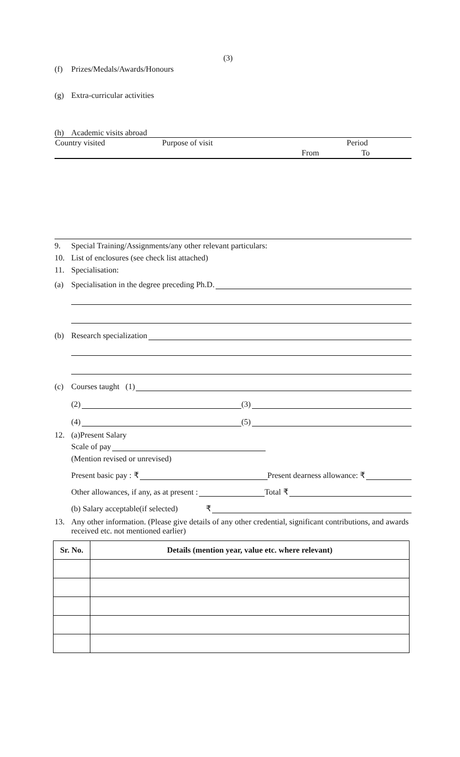(3)
(f) Prizes/Medals/Awards/Honours
(g) Extra-curricular activities
(h) Academic visits abroad
| Country visited | Purpose of visit | Period | |
| | | From | To |
9. Special Training/Assignments/any other relevant particulars:
10. List of enclosures (see check list attached)
11. Specialisation:
(a) Specialisation in the degree preceding Ph.D.
(b) Research specialization
(c) Courses taught (1)
(2) (3)
(4) (5)
12. (a)Present Salary
Scale of pay
(Mention revised or unrevised)
Present basic pay : ₹ Present dearness allowance: ₹
Other allowances, if any, as at present : Total ₹
(b) Salary acceptable(if selected) ₹
13. Any other information. (Please give details of any other credential, significant contributions, and awards received etc. not mentioned earlier)
| Sr. No. | Details (mention year, value etc. where relevant) |
| --- | --- |